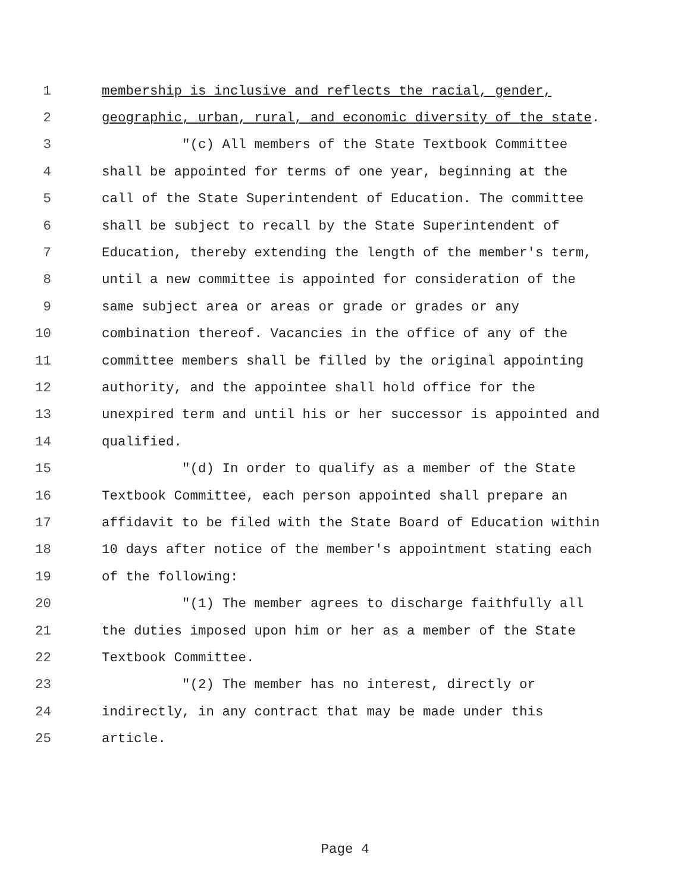1 membership is inclusive and reflects the racial, gender,
2 geographic, urban, rural, and economic diversity of the state.
3 "(c) All members of the State Textbook Committee
4 shall be appointed for terms of one year, beginning at the
5 call of the State Superintendent of Education. The committee
6 shall be subject to recall by the State Superintendent of
7 Education, thereby extending the length of the member's term,
8 until a new committee is appointed for consideration of the
9 same subject area or areas or grade or grades or any
10 combination thereof. Vacancies in the office of any of the
11 committee members shall be filled by the original appointing
12 authority, and the appointee shall hold office for the
13 unexpired term and until his or her successor is appointed and
14 qualified.
15 "(d) In order to qualify as a member of the State
16 Textbook Committee, each person appointed shall prepare an
17 affidavit to be filed with the State Board of Education within
18 10 days after notice of the member's appointment stating each
19 of the following:
20 "(1) The member agrees to discharge faithfully all
21 the duties imposed upon him or her as a member of the State
22 Textbook Committee.
23 "(2) The member has no interest, directly or
24 indirectly, in any contract that may be made under this
25 article.
Page 4